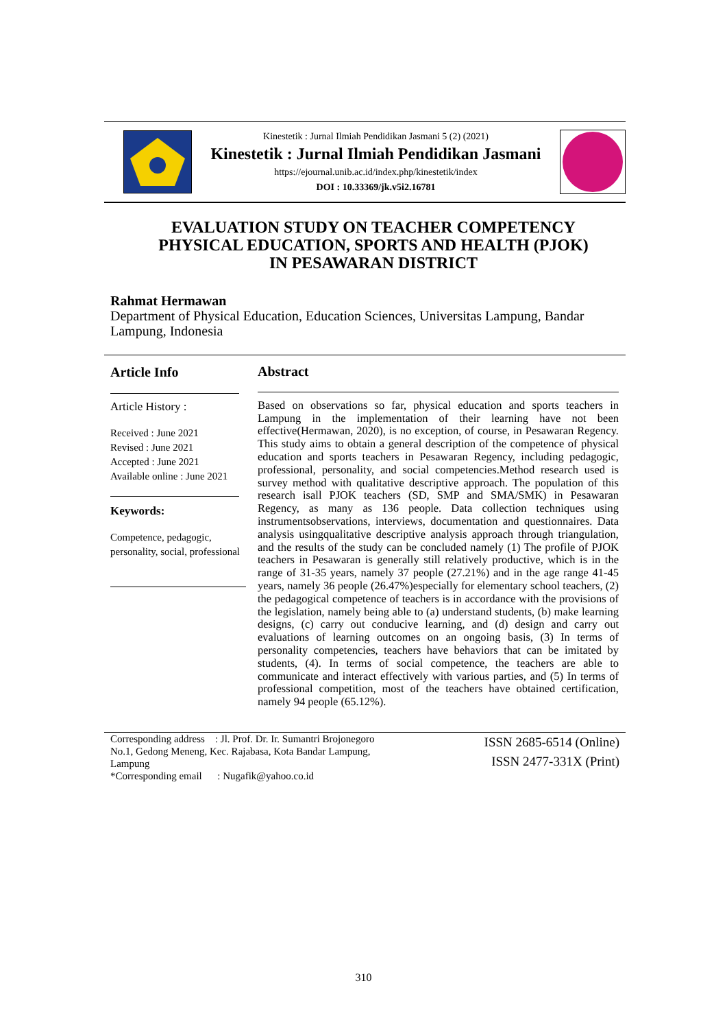Kinestetik : Jurnal Ilmiah Pendidikan Jasmani 5 (2) (2021)
Kinestetik : Jurnal Ilmiah Pendidikan Jasmani
https://ejournal.unib.ac.id/index.php/kinestetik/index
DOI : 10.33369/jk.v5i2.16781
EVALUATION STUDY ON TEACHER COMPETENCY
PHYSICAL EDUCATION, SPORTS AND HEALTH (PJOK)
IN PESAWARAN DISTRICT
Rahmat Hermawan
Department of Physical Education, Education Sciences, Universitas Lampung, Bandar Lampung, Indonesia
Article Info
Article History :
Received : June 2021
Revised : June 2021
Accepted : June 2021
Available online : June 2021
Keywords:
Competence, pedagogic, personality, social, professional
Abstract
Based on observations so far, physical education and sports teachers in Lampung in the implementation of their learning have not been effective(Hermawan, 2020), is no exception, of course, in Pesawaran Regency. This study aims to obtain a general description of the competence of physical education and sports teachers in Pesawaran Regency, including pedagogic, professional, personality, and social competencies.Method research used is survey method with qualitative descriptive approach. The population of this research isall PJOK teachers (SD, SMP and SMA/SMK) in Pesawaran Regency, as many as 136 people. Data collection techniques using instrumentsobservations, interviews, documentation and questionnaires. Data analysis usingqualitative descriptive analysis approach through triangulation, and the results of the study can be concluded namely (1) The profile of PJOK teachers in Pesawaran is generally still relatively productive, which is in the range of 31-35 years, namely 37 people (27.21%) and in the age range 41-45 years, namely 36 people (26.47%)especially for elementary school teachers, (2) the pedagogical competence of teachers is in accordance with the provisions of the legislation, namely being able to (a) understand students, (b) make learning designs, (c) carry out conducive learning, and (d) design and carry out evaluations of learning outcomes on an ongoing basis, (3) In terms of personality competencies, teachers have behaviors that can be imitated by students, (4). In terms of social competence, the teachers are able to communicate and interact effectively with various parties, and (5) In terms of professional competition, most of the teachers have obtained certification, namely 94 people (65.12%).
Corresponding address : Jl. Prof. Dr. Ir. Sumantri Brojonegoro No.1, Gedong Meneng, Kec. Rajabasa, Kota Bandar Lampung, Lampung
*Corresponding email : Nugafik@yahoo.co.id
ISSN 2685-6514 (Online)
ISSN 2477-331X (Print)
310